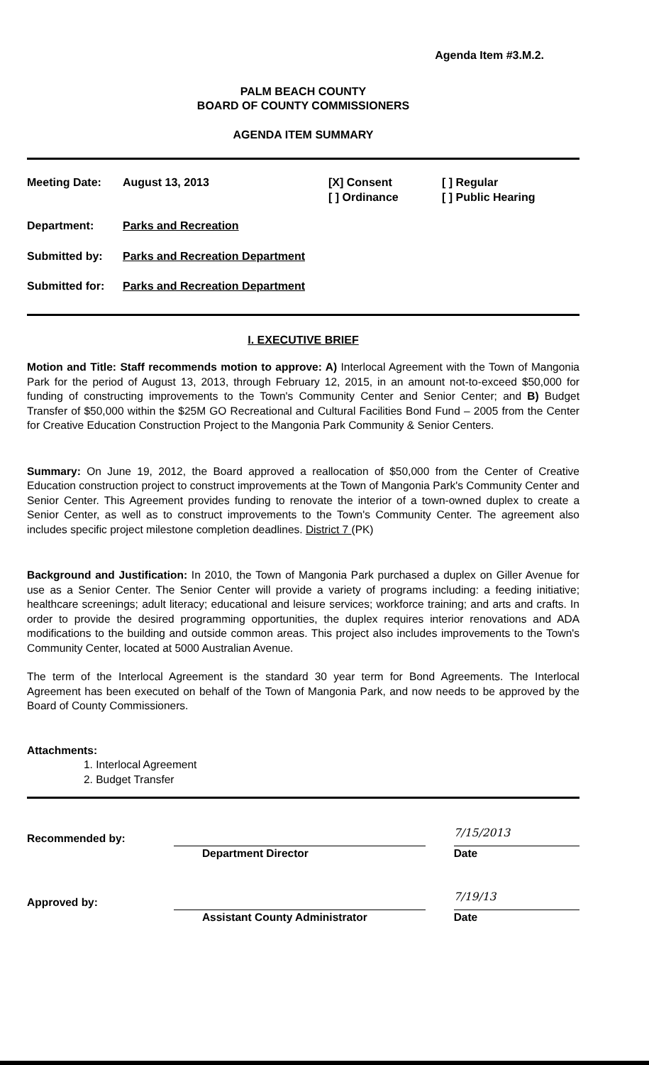Agenda Item #3.M.2.
PALM BEACH COUNTY
BOARD OF COUNTY COMMISSIONERS
AGENDA ITEM SUMMARY
Meeting Date: August 13, 2013 [X] Consent
[ ] Ordinance
[ ] Regular
[ ] Public Hearing
Department: Parks and Recreation
Submitted by: Parks and Recreation Department
Submitted for: Parks and Recreation Department
I. EXECUTIVE BRIEF
Motion and Title: Staff recommends motion to approve: A) Interlocal Agreement with the Town of Mangonia Park for the period of August 13, 2013, through February 12, 2015, in an amount not-to-exceed $50,000 for funding of constructing improvements to the Town's Community Center and Senior Center; and B) Budget Transfer of $50,000 within the $25M GO Recreational and Cultural Facilities Bond Fund – 2005 from the Center for Creative Education Construction Project to the Mangonia Park Community & Senior Centers.
Summary: On June 19, 2012, the Board approved a reallocation of $50,000 from the Center of Creative Education construction project to construct improvements at the Town of Mangonia Park's Community Center and Senior Center. This Agreement provides funding to renovate the interior of a town-owned duplex to create a Senior Center, as well as to construct improvements to the Town's Community Center. The agreement also includes specific project milestone completion deadlines. District 7 (PK)
Background and Justification: In 2010, the Town of Mangonia Park purchased a duplex on Giller Avenue for use as a Senior Center. The Senior Center will provide a variety of programs including: a feeding initiative; healthcare screenings; adult literacy; educational and leisure services; workforce training; and arts and crafts. In order to provide the desired programming opportunities, the duplex requires interior renovations and ADA modifications to the building and outside common areas. This project also includes improvements to the Town's Community Center, located at 5000 Australian Avenue.
The term of the Interlocal Agreement is the standard 30 year term for Bond Agreements. The Interlocal Agreement has been executed on behalf of the Town of Mangonia Park, and now needs to be approved by the Board of County Commissioners.
Attachments:
1. Interlocal Agreement
2. Budget Transfer
Recommended by:
Department Director
7/15/2013
Date
Approved by:
Assistant County Administrator
7/19/13
Date